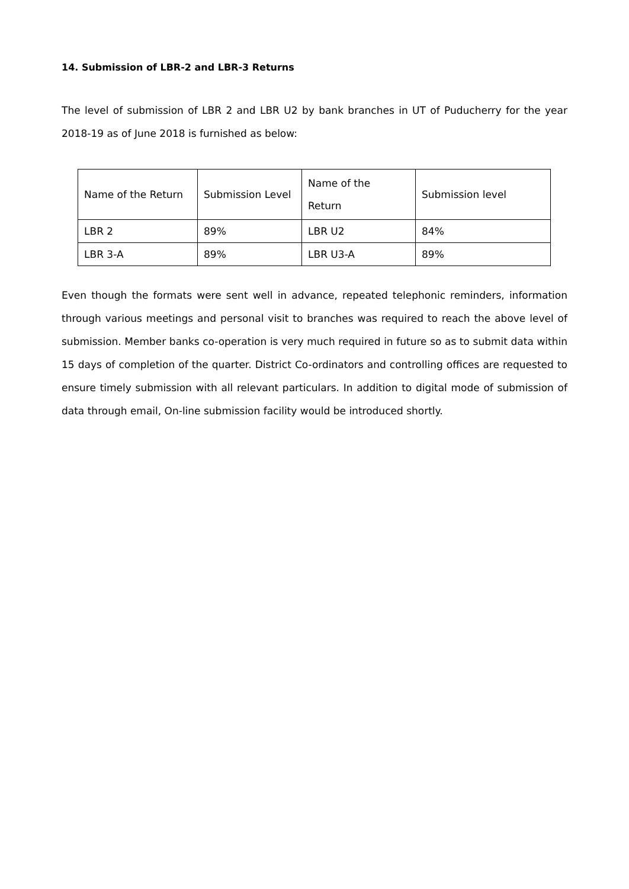14. Submission of LBR-2 and LBR-3 Returns
The level of submission of LBR 2 and LBR U2 by bank branches in UT of Puducherry for the year 2018-19 as of June 2018 is furnished as below:
| Name of the Return | Submission Level | Name of the Return | Submission level |
| LBR 2 | 89% | LBR U2 | 84% |
| LBR 3-A | 89% | LBR U3-A | 89% |
Even though the formats were sent well in advance, repeated telephonic reminders, information through various meetings and personal visit to branches was required to reach the above level of submission. Member banks co-operation is very much required in future so as to submit data within 15 days of completion of the quarter. District Co-ordinators and controlling offices are requested to ensure timely submission with all relevant particulars. In addition to digital mode of submission of data through email, On-line submission facility would be introduced shortly.